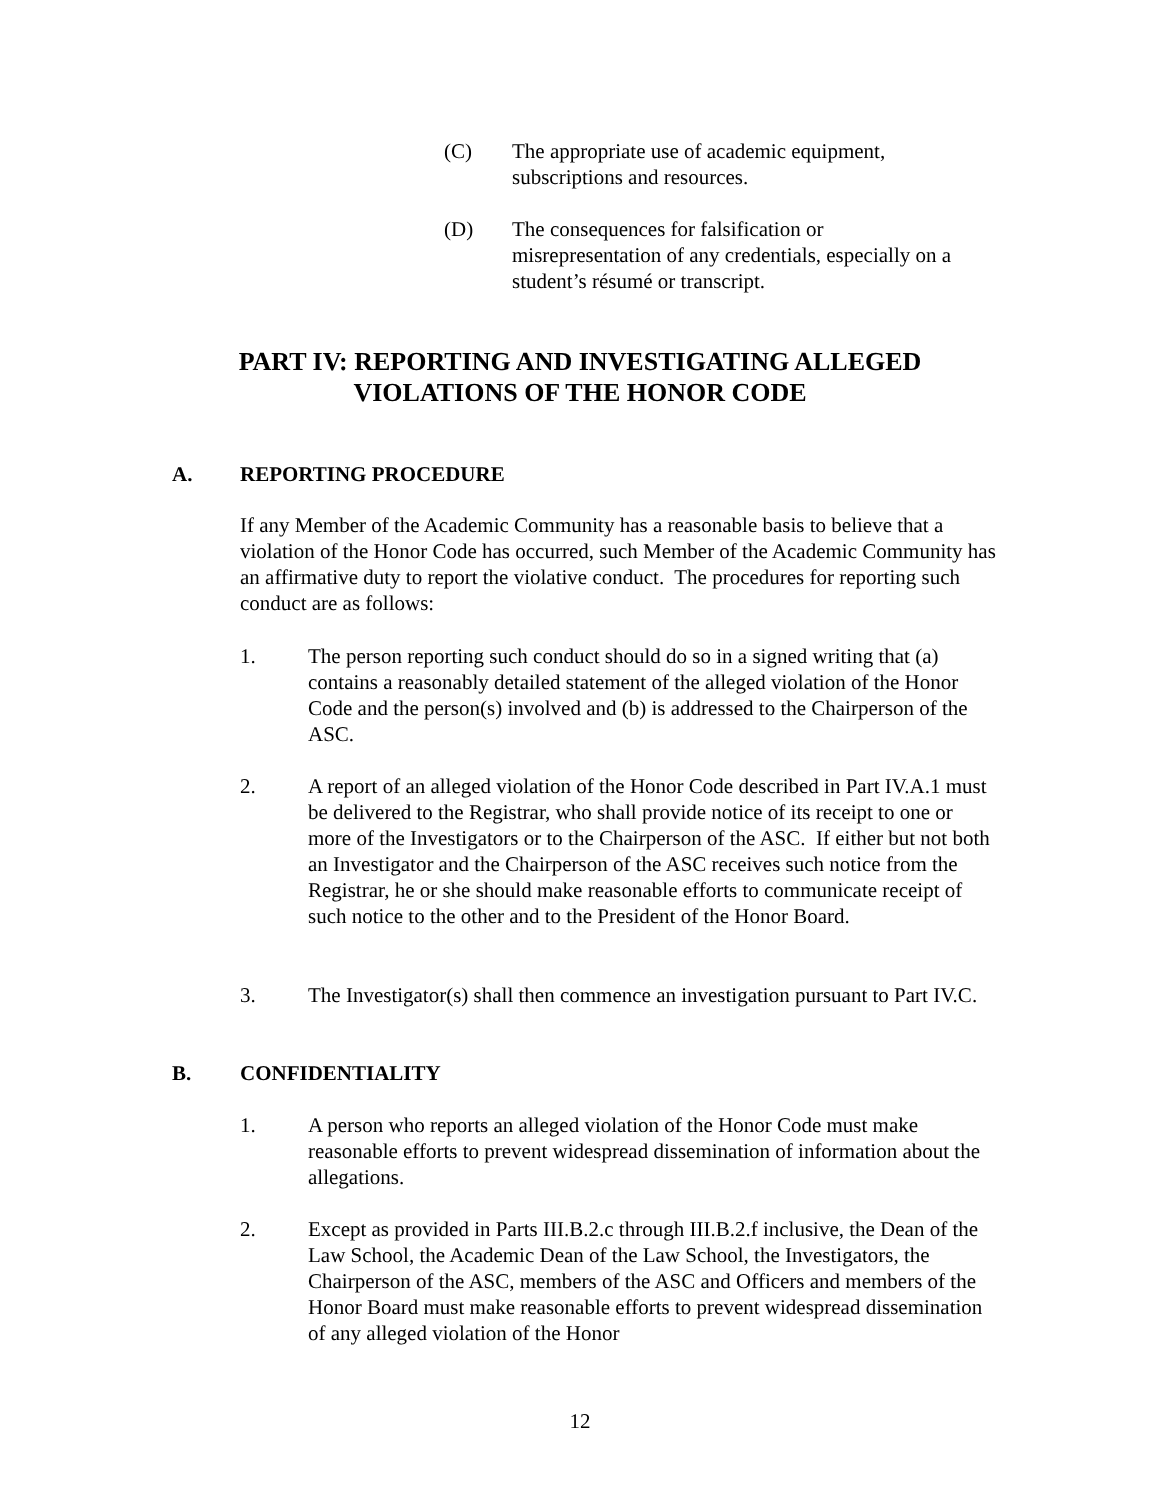(C) The appropriate use of academic equipment,
subscriptions and resources.
(D) The consequences for falsification or
misrepresentation of any credentials, especially on a
student’s résumé or transcript.
PART IV: REPORTING AND INVESTIGATING ALLEGED
VIOLATIONS OF THE HONOR CODE
A. REPORTING PROCEDURE
If any Member of the Academic Community has a reasonable basis to believe that a violation of the Honor Code has occurred, such Member of the Academic Community has an affirmative duty to report the violative conduct. The procedures for reporting such conduct are as follows:
1. The person reporting such conduct should do so in a signed writing that (a) contains a reasonably detailed statement of the alleged violation of the Honor Code and the person(s) involved and (b) is addressed to the Chairperson of the ASC.
2. A report of an alleged violation of the Honor Code described in Part IV.A.1 must be delivered to the Registrar, who shall provide notice of its receipt to one or more of the Investigators or to the Chairperson of the ASC. If either but not both an Investigator and the Chairperson of the ASC receives such notice from the Registrar, he or she should make reasonable efforts to communicate receipt of such notice to the other and to the President of the Honor Board.
3. The Investigator(s) shall then commence an investigation pursuant to Part IV.C.
B. CONFIDENTIALITY
1. A person who reports an alleged violation of the Honor Code must make reasonable efforts to prevent widespread dissemination of information about the allegations.
2. Except as provided in Parts III.B.2.c through III.B.2.f inclusive, the Dean of the Law School, the Academic Dean of the Law School, the Investigators, the Chairperson of the ASC, members of the ASC and Officers and members of the Honor Board must make reasonable efforts to prevent widespread dissemination of any alleged violation of the Honor
12